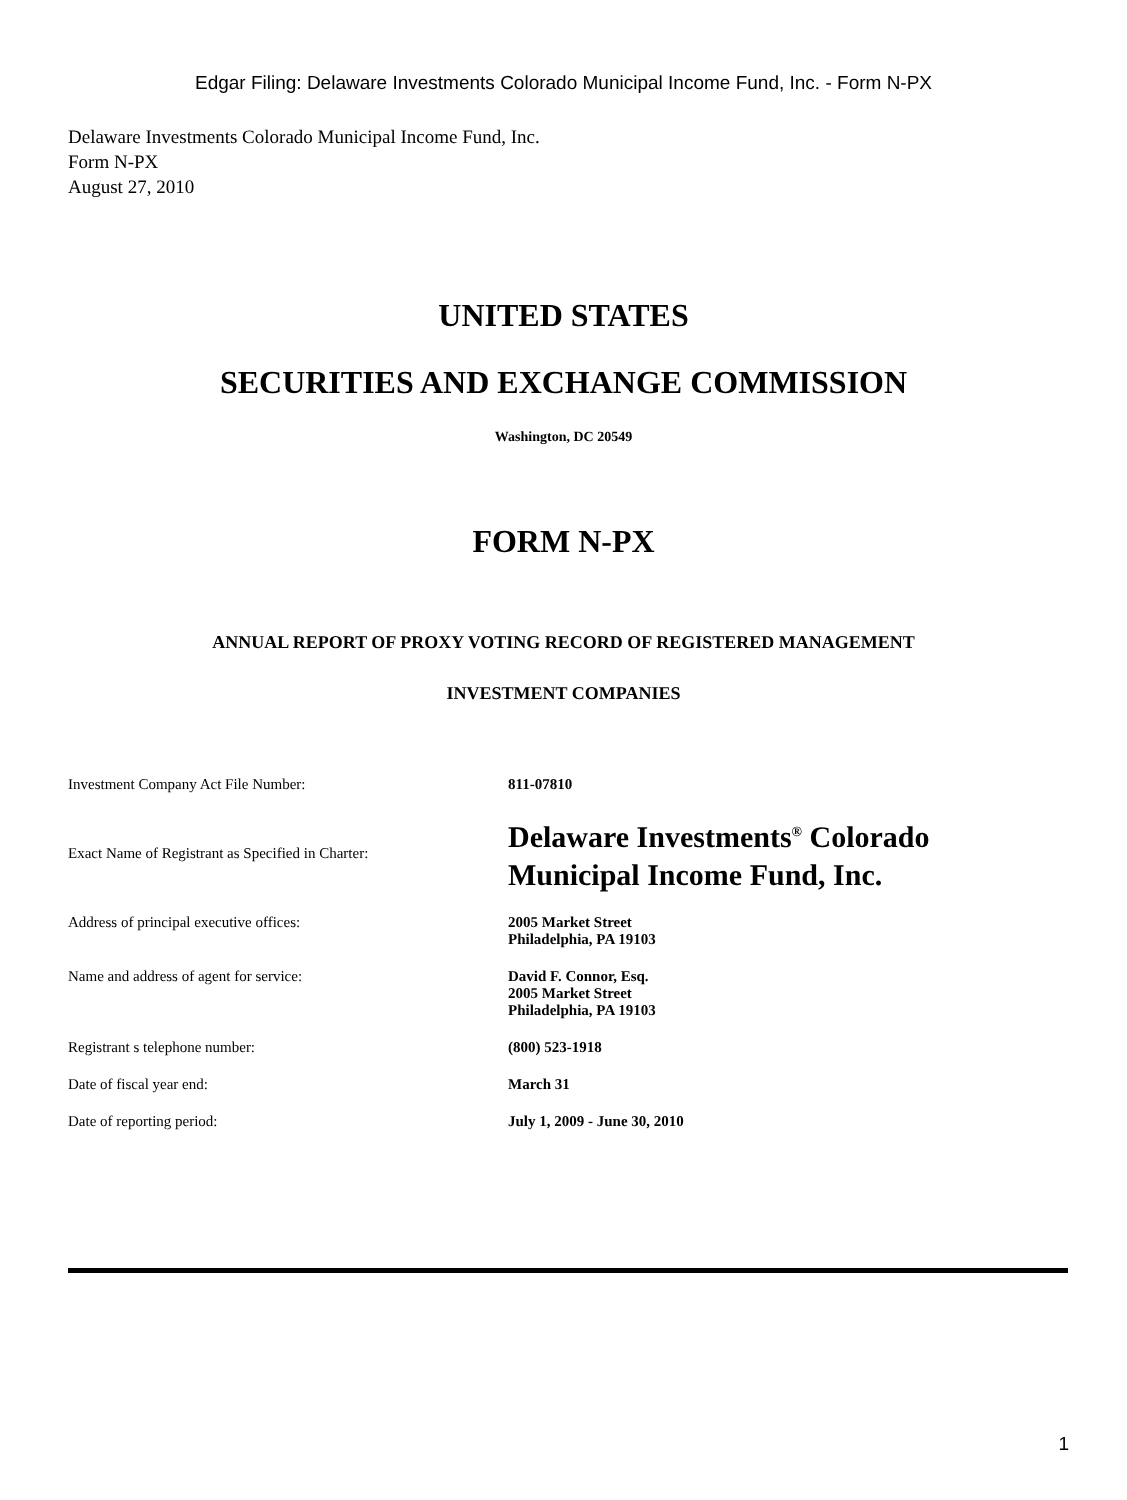Edgar Filing: Delaware Investments Colorado Municipal Income Fund, Inc. - Form N-PX
Delaware Investments Colorado Municipal Income Fund, Inc.
Form N-PX
August 27, 2010
UNITED STATES
SECURITIES AND EXCHANGE COMMISSION
Washington, DC 20549
FORM N-PX
ANNUAL REPORT OF PROXY VOTING RECORD OF REGISTERED MANAGEMENT
INVESTMENT COMPANIES
| Investment Company Act File Number: | 811-07810 |
| Exact Name of Registrant as Specified in Charter: | Delaware Investments<sup>®</sup> Colorado Municipal Income Fund, Inc. |
| Address of principal executive offices: | 2005 Market Street Philadelphia, PA 19103 |
| Name and address of agent for service: | David F. Connor, Esq. 2005 Market Street Philadelphia, PA 19103 |
| Registrant s telephone number: | (800) 523-1918 |
| Date of fiscal year end: | March 31 |
| Date of reporting period: | July 1, 2009 - June 30, 2010 |
1